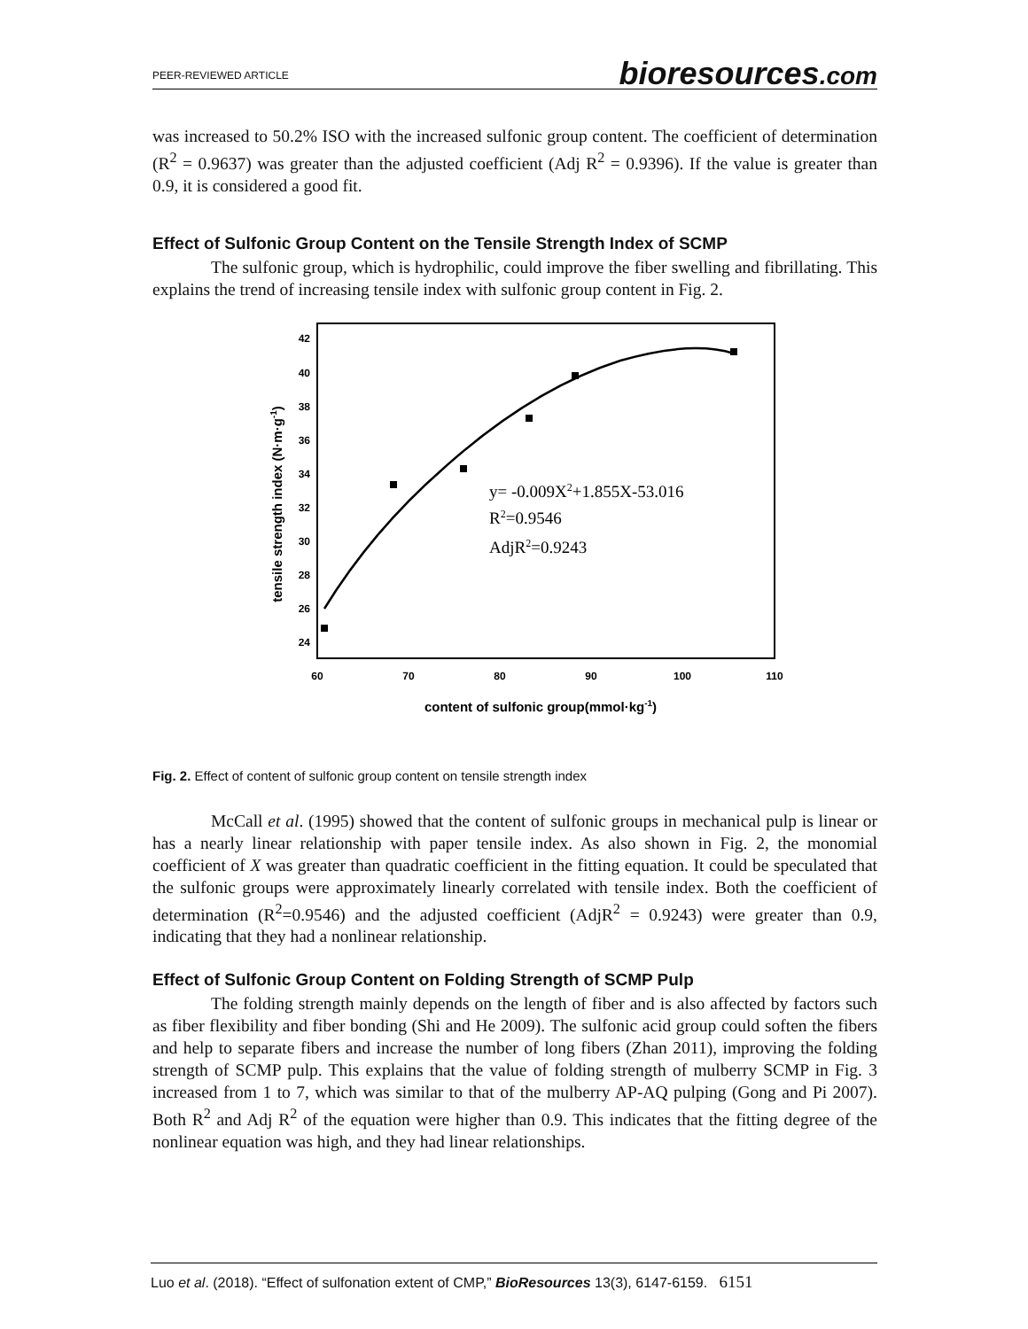PEER-REVIEWED ARTICLE bioresources.com
was increased to 50.2% ISO with the increased sulfonic group content. The coefficient of determination (R<sup>2</sup> = 0.9637) was greater than the adjusted coefficient (Adj R<sup>2</sup> = 0.9396). If the value is greater than 0.9, it is considered a good fit.
Effect of Sulfonic Group Content on the Tensile Strength Index of SCMP
The sulfonic group, which is hydrophilic, could improve the fiber swelling and fibrillating. This explains the trend of increasing tensile index with sulfonic group content in Fig. 2.
42
40
38
36
34
32
30
28
26
24
60
70
80
90
100
110
content of sulfonic group(mmol·kg-1)
tensile strength index (N·m·g-1)
y= -0.009X2+1.855X-53.016
R2=0.9546
AdjR2=0.9243
Fig. 2. Effect of content of sulfonic group content on tensile strength index
McCall et al. (1995) showed that the content of sulfonic groups in mechanical pulp is linear or has a nearly linear relationship with paper tensile index. As also shown in Fig. 2, the monomial coefficient of X was greater than quadratic coefficient in the fitting equation. It could be speculated that the sulfonic groups were approximately linearly correlated with tensile index. Both the coefficient of determination (R<sup>2</sup>=0.9546) and the adjusted coefficient (AdjR<sup>2</sup> = 0.9243) were greater than 0.9, indicating that they had a nonlinear relationship.
Effect of Sulfonic Group Content on Folding Strength of SCMP Pulp
The folding strength mainly depends on the length of fiber and is also affected by factors such as fiber flexibility and fiber bonding (Shi and He 2009). The sulfonic acid group could soften the fibers and help to separate fibers and increase the number of long fibers (Zhan 2011), improving the folding strength of SCMP pulp. This explains that the value of folding strength of mulberry SCMP in Fig. 3 increased from 1 to 7, which was similar to that of the mulberry AP-AQ pulping (Gong and Pi 2007). Both R<sup>2</sup> and Adj R<sup>2</sup> of the equation were higher than 0.9. This indicates that the fitting degree of the nonlinear equation was high, and they had linear relationships.
Luo et al. (2018). “Effect of sulfonation extent of CMP,” BioResources 13(3), 6147-6159. 6151